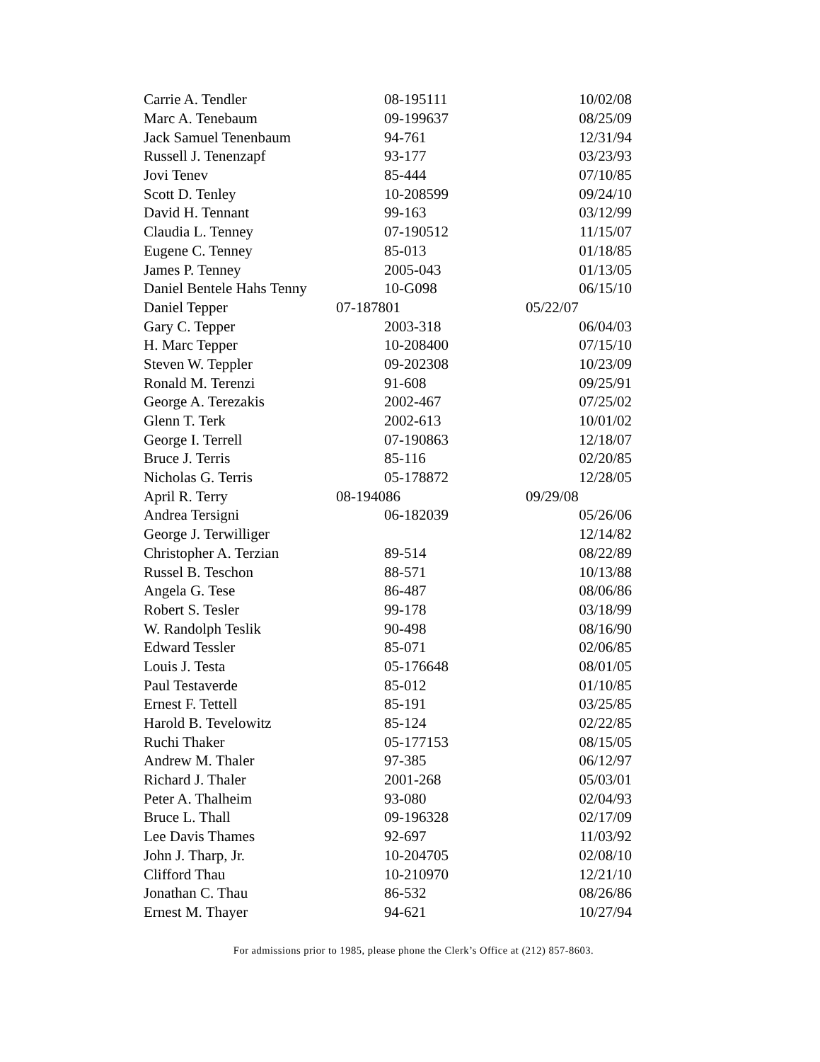| Carrie A. Tendler | 08-195111 | 10/02/08 |
| Marc A. Tenebaum | 09-199637 | 08/25/09 |
| Jack Samuel Tenenbaum | 94-761 | 12/31/94 |
| Russell J. Tenenzapf | 93-177 | 03/23/93 |
| Jovi Tenev | 85-444 | 07/10/85 |
| Scott D. Tenley | 10-208599 | 09/24/10 |
| David H. Tennant | 99-163 | 03/12/99 |
| Claudia L. Tenney | 07-190512 | 11/15/07 |
| Eugene C. Tenney | 85-013 | 01/18/85 |
| James P. Tenney | 2005-043 | 01/13/05 |
| Daniel Bentele Hahs Tenny | 10-G098 | 06/15/10 |
| Daniel Tepper | 07-187801 | 05/22/07 |
| Gary C. Tepper | 2003-318 | 06/04/03 |
| H. Marc Tepper | 10-208400 | 07/15/10 |
| Steven W. Teppler | 09-202308 | 10/23/09 |
| Ronald M. Terenzi | 91-608 | 09/25/91 |
| George A. Terezakis | 2002-467 | 07/25/02 |
| Glenn T. Terk | 2002-613 | 10/01/02 |
| George I. Terrell | 07-190863 | 12/18/07 |
| Bruce J. Terris | 85-116 | 02/20/85 |
| Nicholas G. Terris | 05-178872 | 12/28/05 |
| April R. Terry | 08-194086 | 09/29/08 |
| Andrea Tersigni | 06-182039 | 05/26/06 |
| George J. Terwilliger | | 12/14/82 |
| Christopher A. Terzian | 89-514 | 08/22/89 |
| Russel B. Teschon | 88-571 | 10/13/88 |
| Angela G. Tese | 86-487 | 08/06/86 |
| Robert S. Tesler | 99-178 | 03/18/99 |
| W. Randolph Teslik | 90-498 | 08/16/90 |
| Edward Tessler | 85-071 | 02/06/85 |
| Louis J. Testa | 05-176648 | 08/01/05 |
| Paul Testaverde | 85-012 | 01/10/85 |
| Ernest F. Tettell | 85-191 | 03/25/85 |
| Harold B. Tevelowitz | 85-124 | 02/22/85 |
| Ruchi Thaker | 05-177153 | 08/15/05 |
| Andrew M. Thaler | 97-385 | 06/12/97 |
| Richard J. Thaler | 2001-268 | 05/03/01 |
| Peter A. Thalheim | 93-080 | 02/04/93 |
| Bruce L. Thall | 09-196328 | 02/17/09 |
| Lee Davis Thames | 92-697 | 11/03/92 |
| John J. Tharp, Jr. | 10-204705 | 02/08/10 |
| Clifford Thau | 10-210970 | 12/21/10 |
| Jonathan C. Thau | 86-532 | 08/26/86 |
| Ernest M. Thayer | 94-621 | 10/27/94 |
For admissions prior to 1985, please phone the Clerk’s Office at (212) 857-8603.